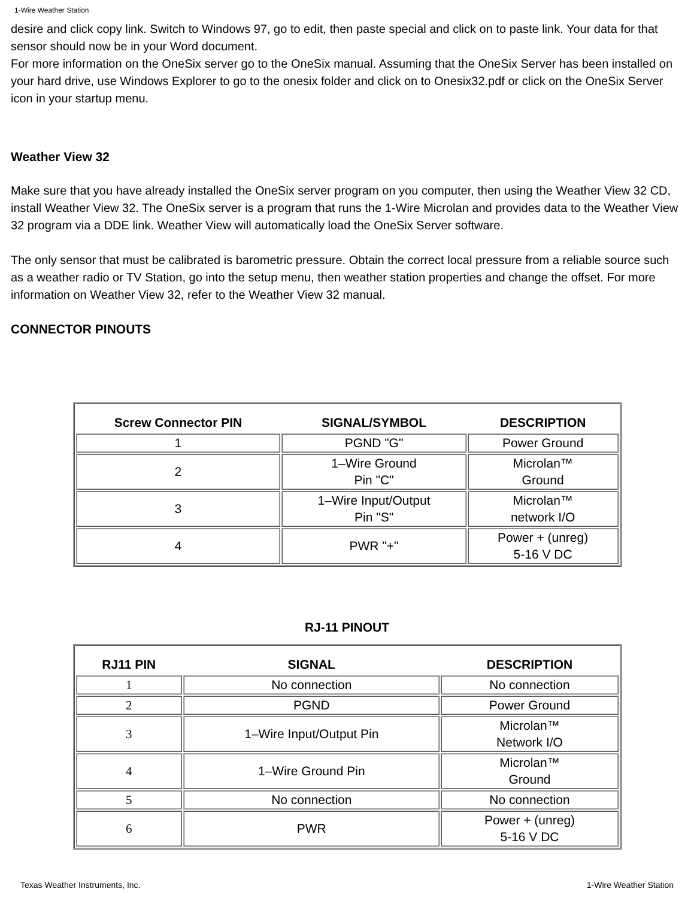1-Wire Weather Station
desire and click copy link. Switch to Windows 97, go to edit, then paste special and click on to paste link. Your data for that sensor should now be in your Word document.
For more information on the OneSix server go to the OneSix manual. Assuming that the OneSix Server has been installed on your hard drive, use Windows Explorer to go to the onesix folder and click on to Onesix32.pdf or click on the OneSix Server icon in your startup menu.
Weather View 32
Make sure that you have already installed the OneSix server program on you computer, then using the Weather View 32 CD, install Weather View 32. The OneSix server is a program that runs the 1-Wire Microlan and provides data to the Weather View 32 program via a DDE link. Weather View will automatically load the OneSix Server software.
The only sensor that must be calibrated is barometric pressure. Obtain the correct local pressure from a reliable source such as a weather radio or TV Station, go into the setup menu, then weather station properties and change the offset. For more information on Weather View 32, refer to the Weather View 32 manual.
CONNECTOR PINOUTS
| Screw Connector PIN | SIGNAL/SYMBOL | DESCRIPTION |
| --- | --- | --- |
| 1 | PGND "G" | Power Ground |
| 2 | 1–Wire Ground Pin "C" | Microlan™ Ground |
| 3 | 1–Wire Input/Output Pin "S" | Microlan™ network I/O |
| 4 | PWR "+" | Power + (unreg) 5-16 V DC |
RJ-11 PINOUT
| RJ11 PIN | SIGNAL | DESCRIPTION |
| --- | --- | --- |
| 1 | No connection | No connection |
| 2 | PGND | Power Ground |
| 3 | 1–Wire Input/Output Pin | Microlan™ Network I/O |
| 4 | 1–Wire Ground Pin | Microlan™ Ground |
| 5 | No connection | No connection |
| 6 | PWR | Power + (unreg) 5-16 V DC |
Texas Weather Instruments, Inc. 1-Wire Weather Station